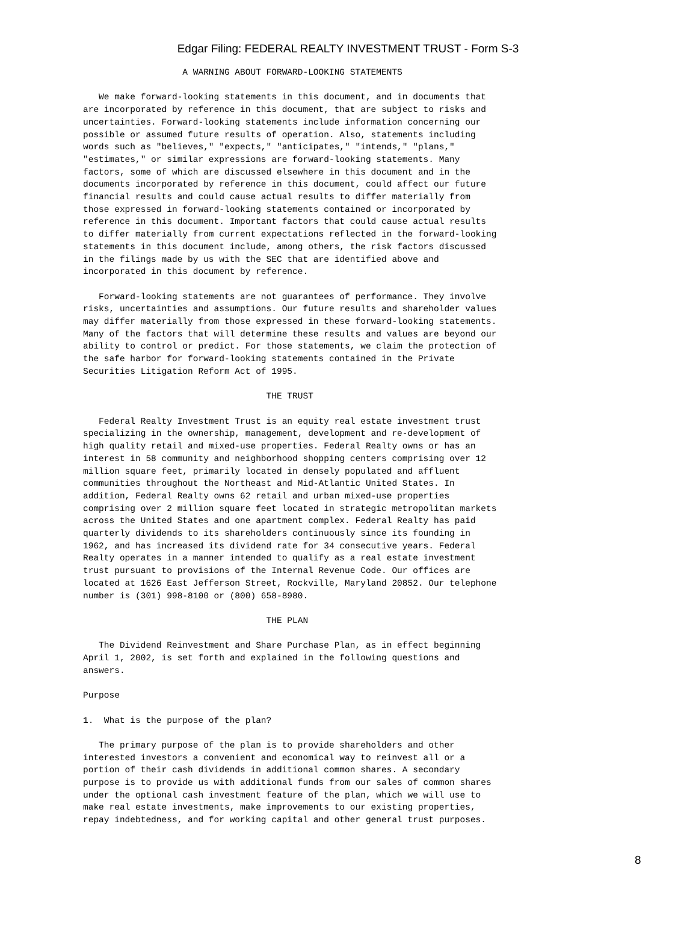Edgar Filing: FEDERAL REALTY INVESTMENT TRUST - Form S-3
                   A WARNING ABOUT FORWARD-LOOKING STATEMENTS

   We make forward-looking statements in this document, and in documents that
are incorporated by reference in this document, that are subject to risks and
uncertainties. Forward-looking statements include information concerning our
possible or assumed future results of operation. Also, statements including
words such as "believes," "expects," "anticipates," "intends," "plans,"
"estimates," or similar expressions are forward-looking statements. Many
factors, some of which are discussed elsewhere in this document and in the
documents incorporated by reference in this document, could affect our future
financial results and could cause actual results to differ materially from
those expressed in forward-looking statements contained or incorporated by
reference in this document. Important factors that could cause actual results
to differ materially from current expectations reflected in the forward-looking
statements in this document include, among others, the risk factors discussed
in the filings made by us with the SEC that are identified above and
incorporated in this document by reference.

   Forward-looking statements are not guarantees of performance. They involve
risks, uncertainties and assumptions. Our future results and shareholder values
may differ materially from those expressed in these forward-looking statements.
Many of the factors that will determine these results and values are beyond our
ability to control or predict. For those statements, we claim the protection of
the safe harbor for forward-looking statements contained in the Private
Securities Litigation Reform Act of 1995.

                                   THE TRUST

   Federal Realty Investment Trust is an equity real estate investment trust
specializing in the ownership, management, development and re-development of
high quality retail and mixed-use properties. Federal Realty owns or has an
interest in 58 community and neighborhood shopping centers comprising over 12
million square feet, primarily located in densely populated and affluent
communities throughout the Northeast and Mid-Atlantic United States. In
addition, Federal Realty owns 62 retail and urban mixed-use properties
comprising over 2 million square feet located in strategic metropolitan markets
across the United States and one apartment complex. Federal Realty has paid
quarterly dividends to its shareholders continuously since its founding in
1962, and has increased its dividend rate for 34 consecutive years. Federal
Realty operates in a manner intended to qualify as a real estate investment
trust pursuant to provisions of the Internal Revenue Code. Our offices are
located at 1626 East Jefferson Street, Rockville, Maryland 20852. Our telephone
number is (301) 998-8100 or (800) 658-8980.

                                   THE PLAN

   The Dividend Reinvestment and Share Purchase Plan, as in effect beginning
April 1, 2002, is set forth and explained in the following questions and
answers.

Purpose

1.  What is the purpose of the plan?

   The primary purpose of the plan is to provide shareholders and other
interested investors a convenient and economical way to reinvest all or a
portion of their cash dividends in additional common shares. A secondary
purpose is to provide us with additional funds from our sales of common shares
under the optional cash investment feature of the plan, which we will use to
make real estate investments, make improvements to our existing properties,
repay indebtedness, and for working capital and other general trust purposes.
8